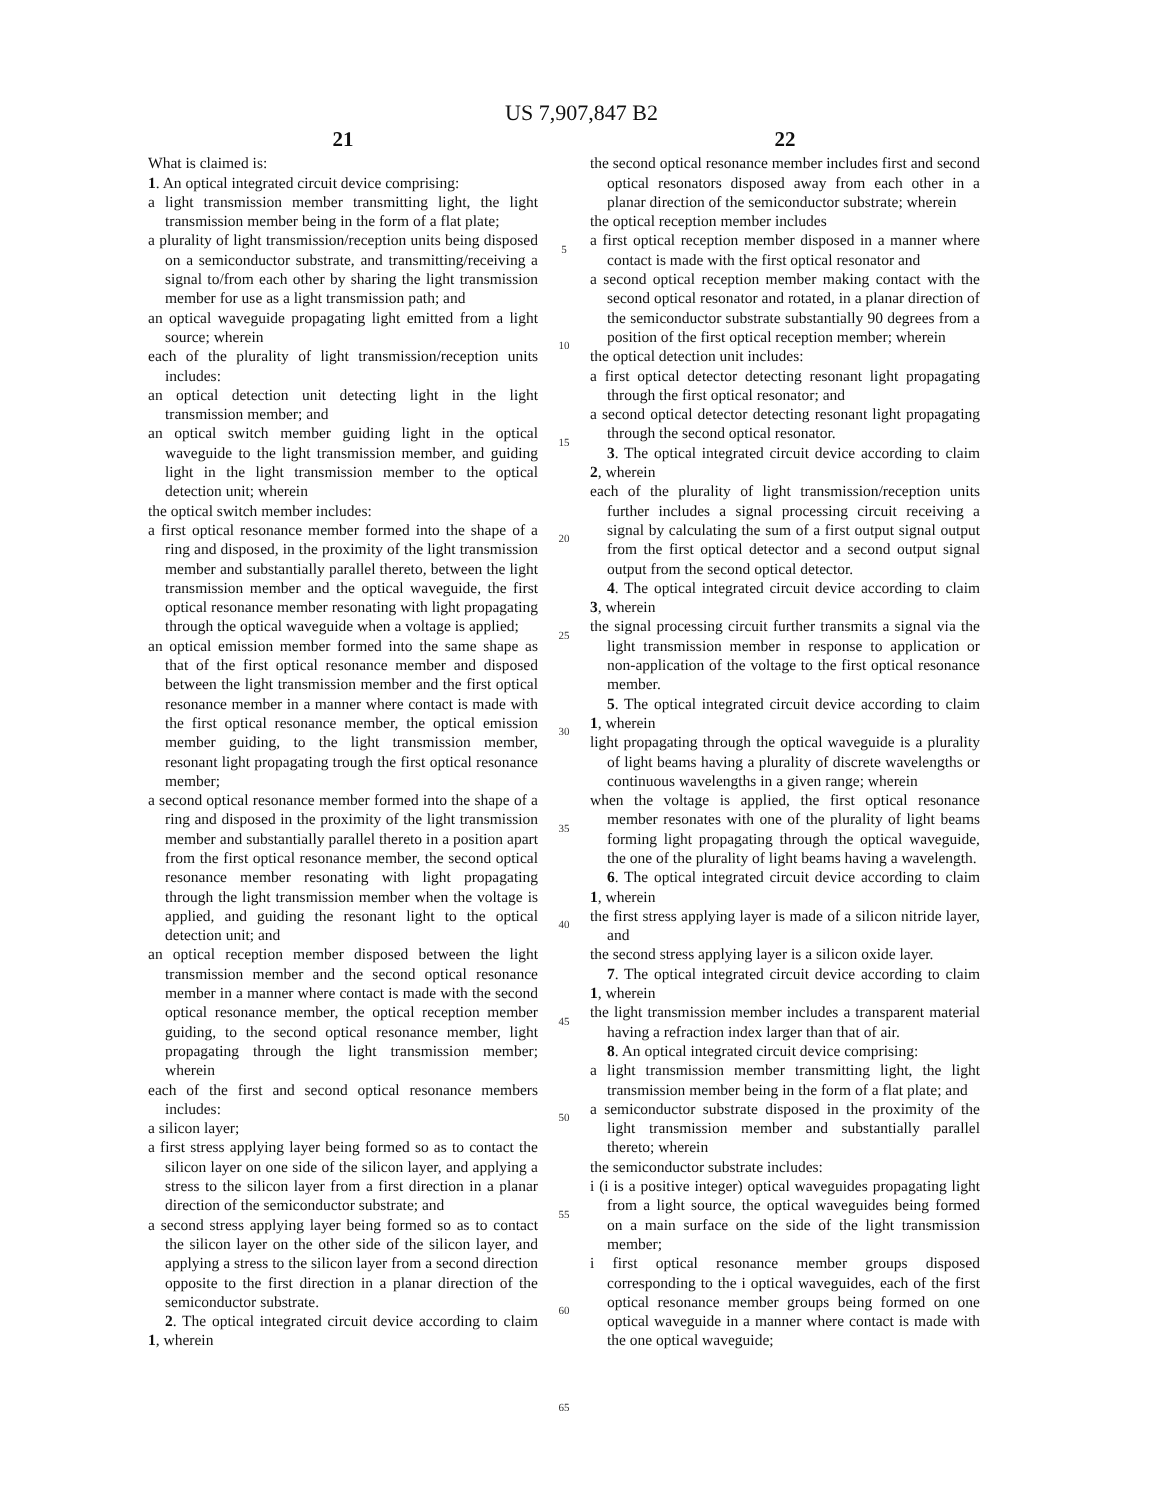US 7,907,847 B2
21
What is claimed is:
1. An optical integrated circuit device comprising:
a light transmission member transmitting light, the light transmission member being in the form of a flat plate;
a plurality of light transmission/reception units being disposed on a semiconductor substrate, and transmitting/receiving a signal to/from each other by sharing the light transmission member for use as a light transmission path; and
an optical waveguide propagating light emitted from a light source; wherein
each of the plurality of light transmission/reception units includes:
an optical detection unit detecting light in the light transmission member; and
an optical switch member guiding light in the optical waveguide to the light transmission member, and guiding light in the light transmission member to the optical detection unit; wherein
the optical switch member includes:
a first optical resonance member formed into the shape of a ring and disposed, in the proximity of the light transmission member and substantially parallel thereto, between the light transmission member and the optical waveguide, the first optical resonance member resonating with light propagating through the optical waveguide when a voltage is applied;
an optical emission member formed into the same shape as that of the first optical resonance member and disposed between the light transmission member and the first optical resonance member in a manner where contact is made with the first optical resonance member, the optical emission member guiding, to the light transmission member, resonant light propagating trough the first optical resonance member;
a second optical resonance member formed into the shape of a ring and disposed in the proximity of the light transmission member and substantially parallel thereto in a position apart from the first optical resonance member, the second optical resonance member resonating with light propagating through the light transmission member when the voltage is applied, and guiding the resonant light to the optical detection unit; and
an optical reception member disposed between the light transmission member and the second optical resonance member in a manner where contact is made with the second optical resonance member, the optical reception member guiding, to the second optical resonance member, light propagating through the light transmission member; wherein
each of the first and second optical resonance members includes:
a silicon layer;
a first stress applying layer being formed so as to contact the silicon layer on one side of the silicon layer, and applying a stress to the silicon layer from a first direction in a planar direction of the semiconductor substrate; and
a second stress applying layer being formed so as to contact the silicon layer on the other side of the silicon layer, and applying a stress to the silicon layer from a second direction opposite to the first direction in a planar direction of the semiconductor substrate.
2. The optical integrated circuit device according to claim 1, wherein
5
10
15
20
25
30
35
40
45
50
55
60
65
22
the second optical resonance member includes first and second optical resonators disposed away from each other in a planar direction of the semiconductor substrate; wherein
the optical reception member includes
a first optical reception member disposed in a manner where contact is made with the first optical resonator and
a second optical reception member making contact with the second optical resonator and rotated, in a planar direction of the semiconductor substrate substantially 90 degrees from a position of the first optical reception member; wherein
the optical detection unit includes:
a first optical detector detecting resonant light propagating through the first optical resonator; and
a second optical detector detecting resonant light propagating through the second optical resonator.
3. The optical integrated circuit device according to claim 2, wherein
each of the plurality of light transmission/reception units further includes a signal processing circuit receiving a signal by calculating the sum of a first output signal output from the first optical detector and a second output signal output from the second optical detector.
4. The optical integrated circuit device according to claim 3, wherein
the signal processing circuit further transmits a signal via the light transmission member in response to application or non-application of the voltage to the first optical resonance member.
5. The optical integrated circuit device according to claim 1, wherein
light propagating through the optical waveguide is a plurality of light beams having a plurality of discrete wavelengths or continuous wavelengths in a given range; wherein
when the voltage is applied, the first optical resonance member resonates with one of the plurality of light beams forming light propagating through the optical waveguide, the one of the plurality of light beams having a wavelength.
6. The optical integrated circuit device according to claim 1, wherein
the first stress applying layer is made of a silicon nitride layer, and
the second stress applying layer is a silicon oxide layer.
7. The optical integrated circuit device according to claim 1, wherein
the light transmission member includes a transparent material having a refraction index larger than that of air.
8. An optical integrated circuit device comprising:
a light transmission member transmitting light, the light transmission member being in the form of a flat plate; and
a semiconductor substrate disposed in the proximity of the light transmission member and substantially parallel thereto; wherein
the semiconductor substrate includes:
i (i is a positive integer) optical waveguides propagating light from a light source, the optical waveguides being formed on a main surface on the side of the light transmission member;
i first optical resonance member groups disposed corresponding to the i optical waveguides, each of the first optical resonance member groups being formed on one optical waveguide in a manner where contact is made with the one optical waveguide;